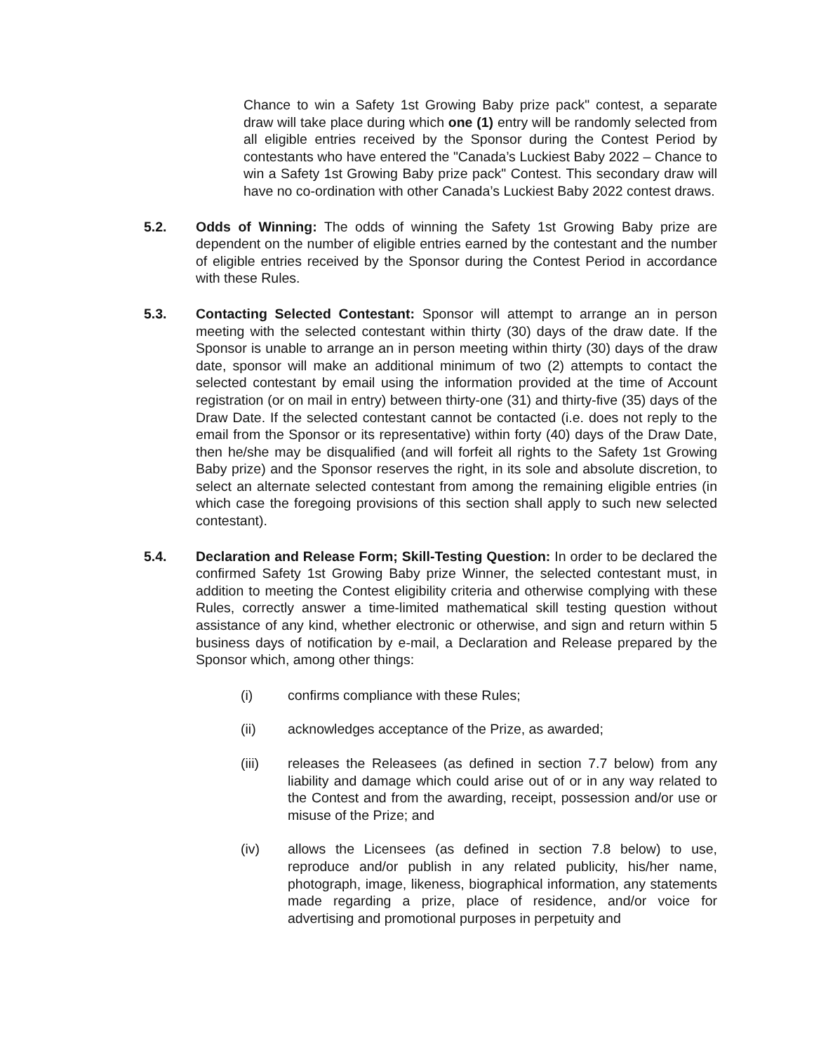Chance to win a Safety 1st Growing Baby prize pack" contest, a separate draw will take place during which one (1) entry will be randomly selected from all eligible entries received by the Sponsor during the Contest Period by contestants who have entered the "Canada’s Luckiest Baby 2022 – Chance to win a Safety 1st Growing Baby prize pack" Contest. This secondary draw will have no co-ordination with other Canada’s Luckiest Baby 2022 contest draws.
5.2. Odds of Winning: The odds of winning the Safety 1st Growing Baby prize are dependent on the number of eligible entries earned by the contestant and the number of eligible entries received by the Sponsor during the Contest Period in accordance with these Rules.
5.3. Contacting Selected Contestant: Sponsor will attempt to arrange an in person meeting with the selected contestant within thirty (30) days of the draw date. If the Sponsor is unable to arrange an in person meeting within thirty (30) days of the draw date, sponsor will make an additional minimum of two (2) attempts to contact the selected contestant by email using the information provided at the time of Account registration (or on mail in entry) between thirty-one (31) and thirty-five (35) days of the Draw Date. If the selected contestant cannot be contacted (i.e. does not reply to the email from the Sponsor or its representative) within forty (40) days of the Draw Date, then he/she may be disqualified (and will forfeit all rights to the Safety 1st Growing Baby prize) and the Sponsor reserves the right, in its sole and absolute discretion, to select an alternate selected contestant from among the remaining eligible entries (in which case the foregoing provisions of this section shall apply to such new selected contestant).
5.4. Declaration and Release Form; Skill-Testing Question: In order to be declared the confirmed Safety 1st Growing Baby prize Winner, the selected contestant must, in addition to meeting the Contest eligibility criteria and otherwise complying with these Rules, correctly answer a time-limited mathematical skill testing question without assistance of any kind, whether electronic or otherwise, and sign and return within 5 business days of notification by e-mail, a Declaration and Release prepared by the Sponsor which, among other things:
(i) confirms compliance with these Rules;
(ii) acknowledges acceptance of the Prize, as awarded;
(iii) releases the Releasees (as defined in section 7.7 below) from any liability and damage which could arise out of or in any way related to the Contest and from the awarding, receipt, possession and/or use or misuse of the Prize; and
(iv) allows the Licensees (as defined in section 7.8 below) to use, reproduce and/or publish in any related publicity, his/her name, photograph, image, likeness, biographical information, any statements made regarding a prize, place of residence, and/or voice for advertising and promotional purposes in perpetuity and